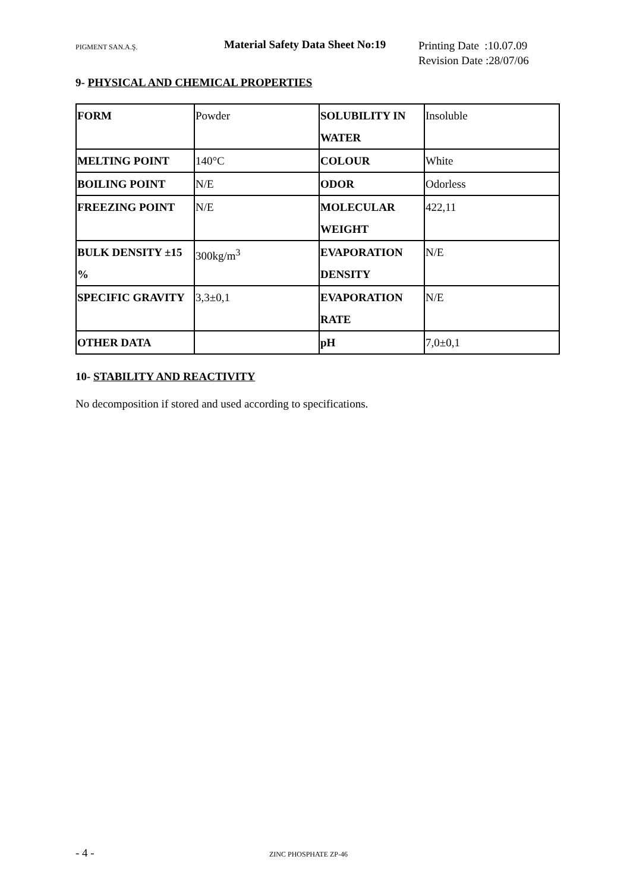PIGMENT SAN.A.Ş.
Material Safety Data Sheet No:19
Printing Date :10.07.09
Revision Date :28/07/06
9- PHYSICAL AND CHEMICAL PROPERTIES
| FORM | Powder | SOLUBILITY IN WATER | Insoluble |
| MELTING POINT | 140°C | COLOUR | White |
| BOILING POINT | N/E | ODOR | Odorless |
| FREEZING POINT | N/E | MOLECULAR WEIGHT | 422,11 |
| BULK DENSITY ±15 % | 300kg/m<sup>3</sup> | EVAPORATION DENSITY | N/E |
| SPECIFIC GRAVITY | 3,3±0,1 | EVAPORATION RATE | N/E |
| OTHER DATA | | pH | 7,0±0,1 |
10- STABILITY AND REACTIVITY
No decomposition if stored and used according to specifications.
- 4 -
ZINC PHOSPHATE ZP-46